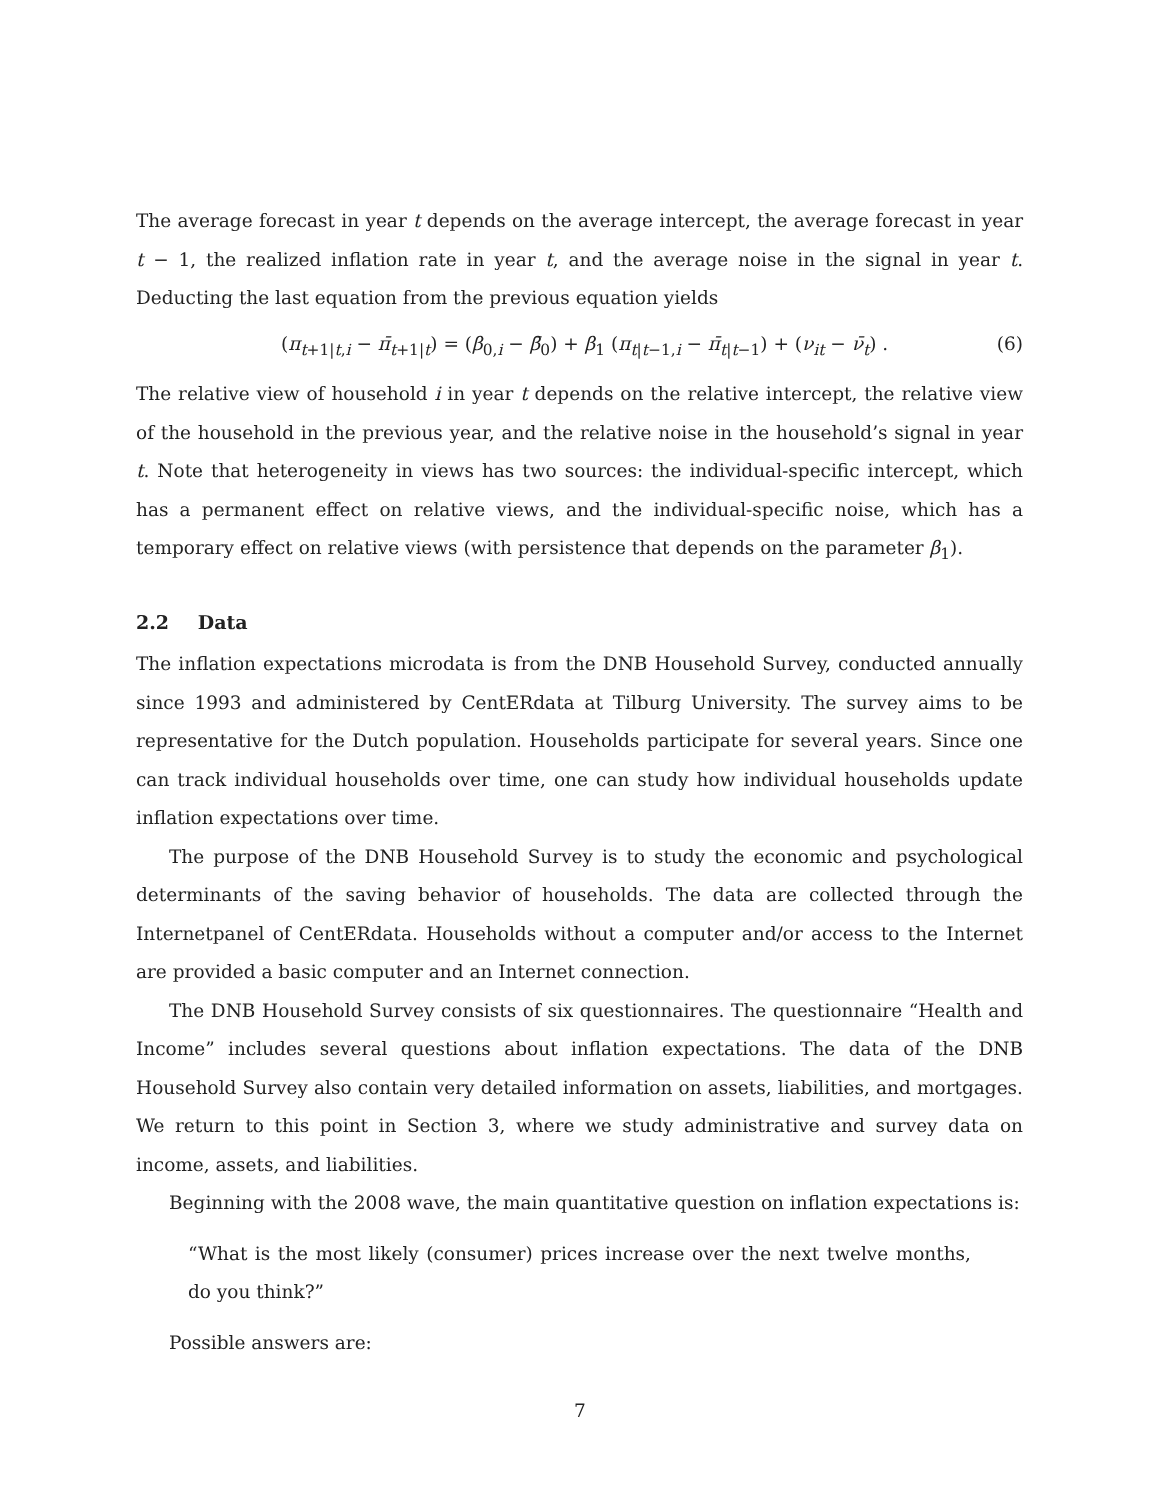The average forecast in year t depends on the average intercept, the average forecast in year t − 1, the realized inflation rate in year t, and the average noise in the signal in year t. Deducting the last equation from the previous equation yields
(π<sub>t+1|t,i</sub> − π̄<sub>t+1|t</sub>) = (β<sub>0,i</sub> − β̄<sub>0</sub>) + β<sub>1</sub> (π<sub>t|t−1,i</sub> − π̄<sub>t|t−1</sub>) + (ν<sub>it</sub> − ν̄<sub>t</sub>) . (6)
The relative view of household i in year t depends on the relative intercept, the relative view of the household in the previous year, and the relative noise in the household’s signal in year t. Note that heterogeneity in views has two sources: the individual-specific intercept, which has a permanent effect on relative views, and the individual-specific noise, which has a temporary effect on relative views (with persistence that depends on the parameter β<sub>1</sub>).
2.2 Data
The inflation expectations microdata is from the DNB Household Survey, conducted annually since 1993 and administered by CentERdata at Tilburg University. The survey aims to be representative for the Dutch population. Households participate for several years. Since one can track individual households over time, one can study how individual households update inflation expectations over time.
The purpose of the DNB Household Survey is to study the economic and psychological determinants of the saving behavior of households. The data are collected through the Internetpanel of CentERdata. Households without a computer and/or access to the Internet are provided a basic computer and an Internet connection.
The DNB Household Survey consists of six questionnaires. The questionnaire “Health and Income” includes several questions about inflation expectations. The data of the DNB Household Survey also contain very detailed information on assets, liabilities, and mortgages. We return to this point in Section 3, where we study administrative and survey data on income, assets, and liabilities.
Beginning with the 2008 wave, the main quantitative question on inflation expectations is:
“What is the most likely (consumer) prices increase over the next twelve months, do you think?”
Possible answers are:
7